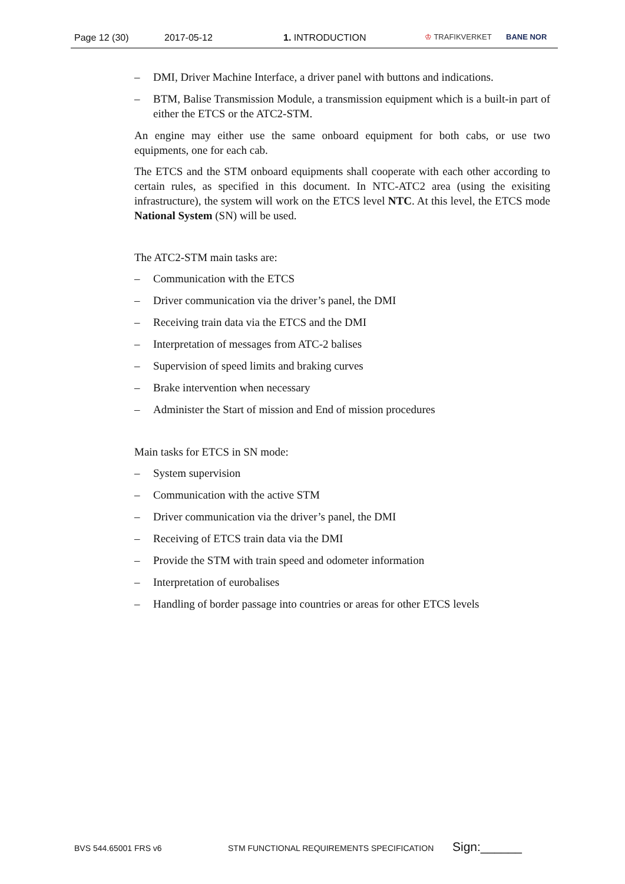Page 12 (30) 2017-05-12 1. INTRODUCTION ♔ TRAFIKVERKET BANE NOR
– DMI, Driver Machine Interface, a driver panel with buttons and indications.
– BTM, Balise Transmission Module, a transmission equipment which is a built-in part of either the ETCS or the ATC2-STM.
An engine may either use the same onboard equipment for both cabs, or use two equipments, one for each cab.
The ETCS and the STM onboard equipments shall cooperate with each other according to certain rules, as specified in this document. In NTC-ATC2 area (using the exisiting infrastructure), the system will work on the ETCS level NTC. At this level, the ETCS mode National System (SN) will be used.
The ATC2-STM main tasks are:
– Communication with the ETCS
– Driver communication via the driver’s panel, the DMI
– Receiving train data via the ETCS and the DMI
– Interpretation of messages from ATC-2 balises
– Supervision of speed limits and braking curves
– Brake intervention when necessary
– Administer the Start of mission and End of mission procedures
Main tasks for ETCS in SN mode:
– System supervision
– Communication with the active STM
– Driver communication via the driver’s panel, the DMI
– Receiving of ETCS train data via the DMI
– Provide the STM with train speed and odometer information
– Interpretation of eurobalises
– Handling of border passage into countries or areas for other ETCS levels
BVS 544.65001 FRS v6 STM FUNCTIONAL REQUIREMENTS SPECIFICATION Sign:______